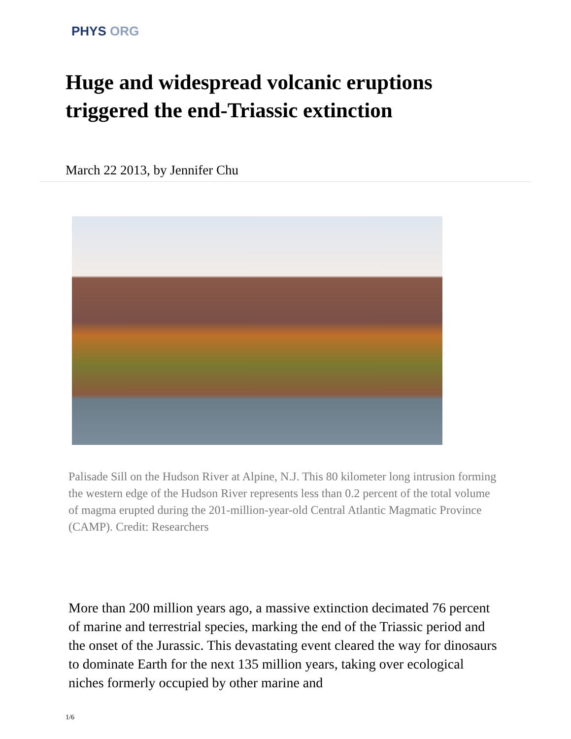PHYS ORG
Huge and widespread volcanic eruptions triggered the end-Triassic extinction
March 22 2013, by Jennifer Chu
Palisade Sill on the Hudson River at Alpine, N.J. This 80 kilometer long intrusion forming the western edge of the Hudson River represents less than 0.2 percent of the total volume of magma erupted during the 201-million-year-old Central Atlantic Magmatic Province (CAMP). Credit: Researchers
More than 200 million years ago, a massive extinction decimated 76 percent of marine and terrestrial species, marking the end of the Triassic period and the onset of the Jurassic. This devastating event cleared the way for dinosaurs to dominate Earth for the next 135 million years, taking over ecological niches formerly occupied by other marine and
1/6